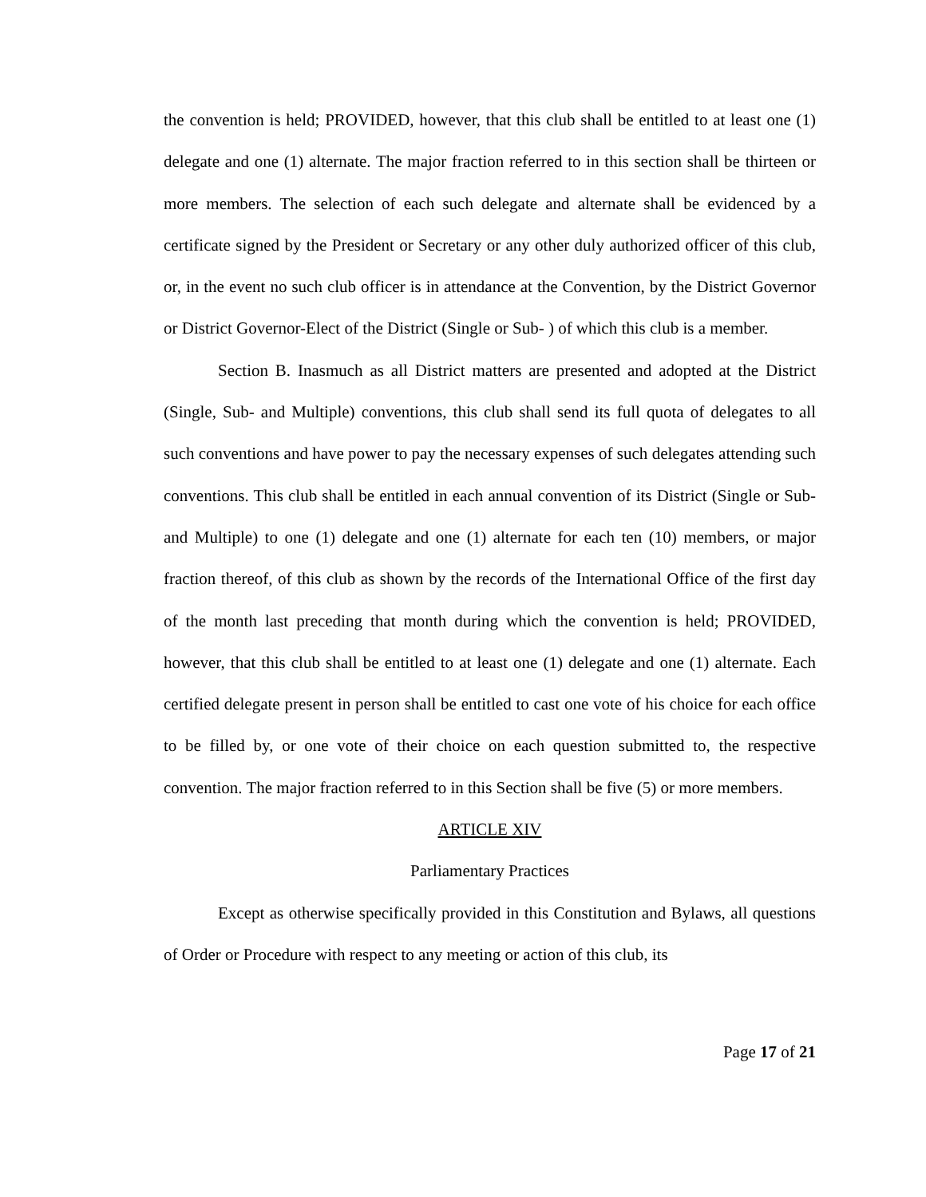the convention is held; PROVIDED, however, that this club shall be entitled to at least one (1) delegate and one (1) alternate. The major fraction referred to in this section shall be thirteen or more members. The selection of each such delegate and alternate shall be evidenced by a certificate signed by the President or Secretary or any other duly authorized officer of this club, or, in the event no such club officer is in attendance at the Convention, by the District Governor or District Governor-Elect of the District (Single or Sub- ) of which this club is a member.
Section B. Inasmuch as all District matters are presented and adopted at the District (Single, Sub- and Multiple) conventions, this club shall send its full quota of delegates to all such conventions and have power to pay the necessary expenses of such delegates attending such conventions. This club shall be entitled in each annual convention of its District (Single or Sub- and Multiple) to one (1) delegate and one (1) alternate for each ten (10) members, or major fraction thereof, of this club as shown by the records of the International Office of the first day of the month last preceding that month during which the convention is held; PROVIDED, however, that this club shall be entitled to at least one (1) delegate and one (1) alternate. Each certified delegate present in person shall be entitled to cast one vote of his choice for each office to be filled by, or one vote of their choice on each question submitted to, the respective convention. The major fraction referred to in this Section shall be five (5) or more members.
ARTICLE XIV
Parliamentary Practices
Except as otherwise specifically provided in this Constitution and Bylaws, all questions of Order or Procedure with respect to any meeting or action of this club, its
Page 17 of 21